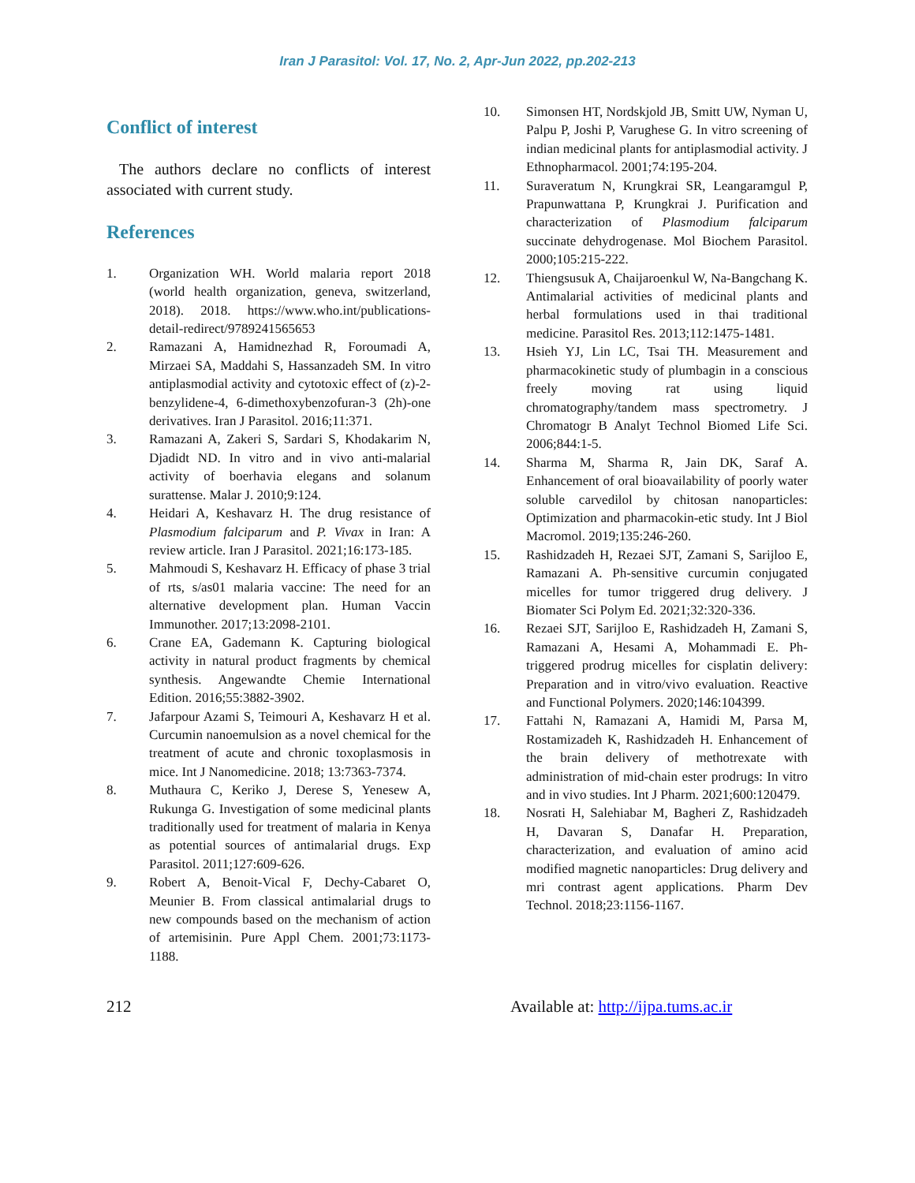Iran J Parasitol: Vol. 17, No. 2, Apr-Jun 2022, pp.202-213
Conflict of interest
The authors declare no conflicts of interest associated with current study.
References
1. Organization WH. World malaria report 2018 (world health organization, geneva, switzerland, 2018). 2018. https://www.who.int/publications-detail-redirect/9789241565653
2. Ramazani A, Hamidnezhad R, Foroumadi A, Mirzaei SA, Maddahi S, Hassanzadeh SM. In vitro antiplasmodial activity and cytotoxic effect of (z)-2-benzylidene-4, 6-dimethoxybenzofuran-3 (2h)-one derivatives. Iran J Parasitol. 2016;11:371.
3. Ramazani A, Zakeri S, Sardari S, Khodakarim N, Djadidt ND. In vitro and in vivo anti-malarial activity of boerhavia elegans and solanum surattense. Malar J. 2010;9:124.
4. Heidari A, Keshavarz H. The drug resistance of Plasmodium falciparum and P. Vivax in Iran: A review article. Iran J Parasitol. 2021;16:173-185.
5. Mahmoudi S, Keshavarz H. Efficacy of phase 3 trial of rts, s/as01 malaria vaccine: The need for an alternative development plan. Human Vaccin Immunother. 2017;13:2098-2101.
6. Crane EA, Gademann K. Capturing biological activity in natural product fragments by chemical synthesis. Angewandte Chemie International Edition. 2016;55:3882-3902.
7. Jafarpour Azami S, Teimouri A, Keshavarz H et al. Curcumin nanoemulsion as a novel chemical for the treatment of acute and chronic toxoplasmosis in mice. Int J Nanomedicine. 2018; 13:7363-7374.
8. Muthaura C, Keriko J, Derese S, Yenesew A, Rukunga G. Investigation of some medicinal plants traditionally used for treatment of malaria in Kenya as potential sources of antimalarial drugs. Exp Parasitol. 2011;127:609-626.
9. Robert A, Benoit-Vical F, Dechy-Cabaret O, Meunier B. From classical antimalarial drugs to new compounds based on the mechanism of action of artemisinin. Pure Appl Chem. 2001;73:1173-1188.
10. Simonsen HT, Nordskjold JB, Smitt UW, Nyman U, Palpu P, Joshi P, Varughese G. In vitro screening of indian medicinal plants for antiplasmodial activity. J Ethnopharmacol. 2001;74:195-204.
11. Suraveratum N, Krungkrai SR, Leangaramgul P, Prapunwattana P, Krungkrai J. Purification and characterization of Plasmodium falciparum succinate dehydrogenase. Mol Biochem Parasitol. 2000;105:215-222.
12. Thiengsusuk A, Chaijaroenkul W, Na-Bangchang K. Antimalarial activities of medicinal plants and herbal formulations used in thai traditional medicine. Parasitol Res. 2013;112:1475-1481.
13. Hsieh YJ, Lin LC, Tsai TH. Measurement and pharmacokinetic study of plumbagin in a conscious freely moving rat using liquid chromatography/tandem mass spectrometry. J Chromatogr B Analyt Technol Biomed Life Sci. 2006;844:1-5.
14. Sharma M, Sharma R, Jain DK, Saraf A. Enhancement of oral bioavailability of poorly water soluble carvedilol by chitosan nanoparticles: Optimization and pharmacokin-etic study. Int J Biol Macromol. 2019;135:246-260.
15. Rashidzadeh H, Rezaei SJT, Zamani S, Sarijloo E, Ramazani A. Ph-sensitive curcumin conjugated micelles for tumor triggered drug delivery. J Biomater Sci Polym Ed. 2021;32:320-336.
16. Rezaei SJT, Sarijloo E, Rashidzadeh H, Zamani S, Ramazani A, Hesami A, Mohammadi E. Ph-triggered prodrug micelles for cisplatin delivery: Preparation and in vitro/vivo evaluation. Reactive and Functional Polymers. 2020;146:104399.
17. Fattahi N, Ramazani A, Hamidi M, Parsa M, Rostamizadeh K, Rashidzadeh H. Enhancement of the brain delivery of methotrexate with administration of mid-chain ester prodrugs: In vitro and in vivo studies. Int J Pharm. 2021;600:120479.
18. Nosrati H, Salehiabar M, Bagheri Z, Rashidzadeh H, Davaran S, Danafar H. Preparation, characterization, and evaluation of amino acid modified magnetic nanoparticles: Drug delivery and mri contrast agent applications. Pharm Dev Technol. 2018;23:1156-1167.
212 Available at: http://ijpa.tums.ac.ir